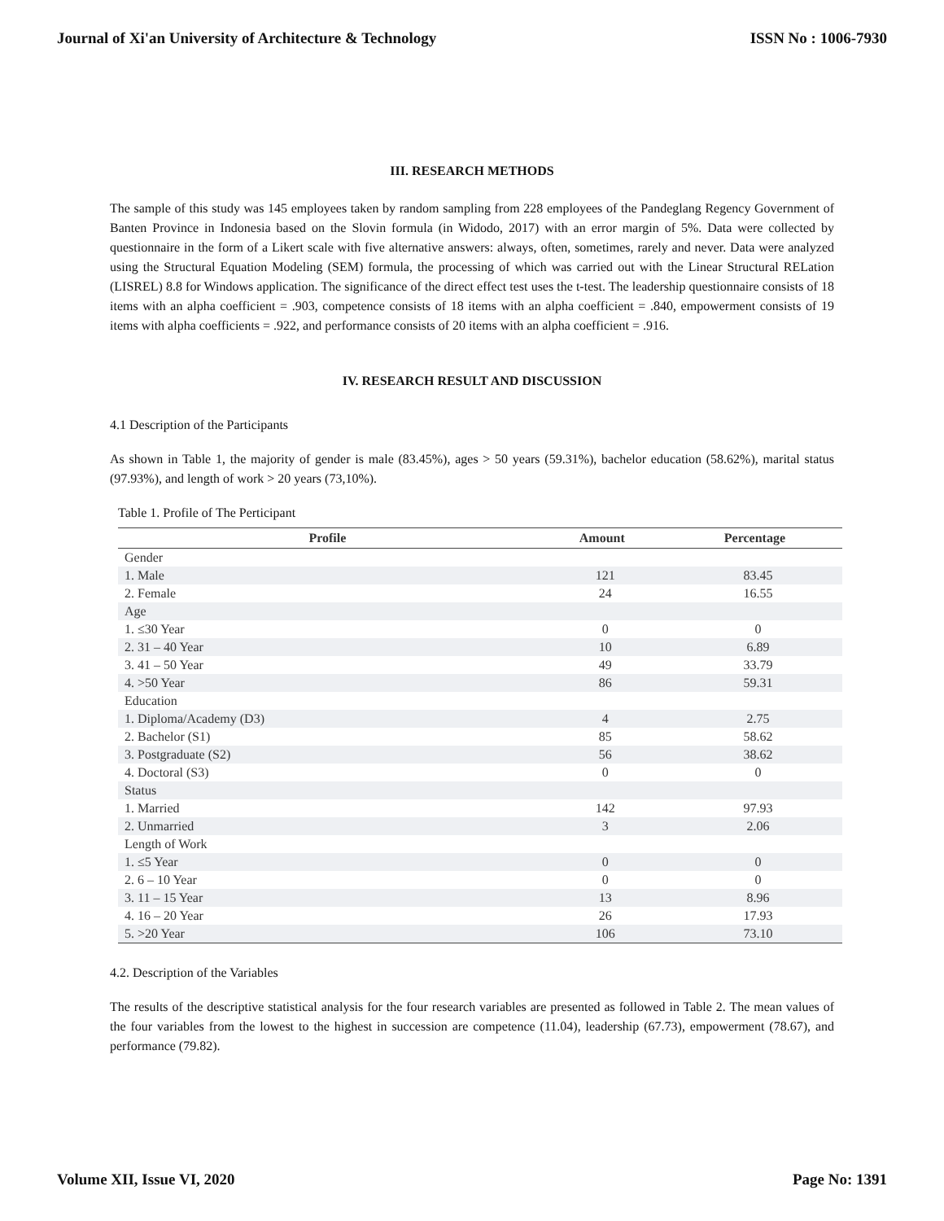Journal of Xi'an University of Architecture & Technology ISSN No : 1006-7930
III. RESEARCH METHODS
The sample of this study was 145 employees taken by random sampling from 228 employees of the Pandeglang Regency Government of Banten Province in Indonesia based on the Slovin formula (in Widodo, 2017) with an error margin of 5%. Data were collected by questionnaire in the form of a Likert scale with five alternative answers: always, often, sometimes, rarely and never. Data were analyzed using the Structural Equation Modeling (SEM) formula, the processing of which was carried out with the Linear Structural RELation (LISREL) 8.8 for Windows application. The significance of the direct effect test uses the t-test. The leadership questionnaire consists of 18 items with an alpha coefficient = .903, competence consists of 18 items with an alpha coefficient = .840, empowerment consists of 19 items with alpha coefficients = .922, and performance consists of 20 items with an alpha coefficient = .916.
IV. RESEARCH RESULT AND DISCUSSION
4.1 Description of the Participants
As shown in Table 1, the majority of gender is male (83.45%), ages > 50 years (59.31%), bachelor education (58.62%), marital status (97.93%), and length of work > 20 years (73,10%).
Table 1. Profile of The Perticipant
| Profile | Amount | Percentage |
| --- | --- | --- |
| Gender | | |
| 1. Male | 121 | 83.45 |
| 2. Female | 24 | 16.55 |
| Age | | |
| 1. ≤30 Year | 0 | 0 |
| 2. 31 – 40 Year | 10 | 6.89 |
| 3. 41 – 50 Year | 49 | 33.79 |
| 4. >50 Year | 86 | 59.31 |
| Education | | |
| 1. Diploma/Academy (D3) | 4 | 2.75 |
| 2. Bachelor (S1) | 85 | 58.62 |
| 3. Postgraduate (S2) | 56 | 38.62 |
| 4. Doctoral (S3) | 0 | 0 |
| Status | | |
| 1. Married | 142 | 97.93 |
| 2. Unmarried | 3 | 2.06 |
| Length of Work | | |
| 1. ≤5 Year | 0 | 0 |
| 2. 6 – 10 Year | 0 | 0 |
| 3. 11 – 15 Year | 13 | 8.96 |
| 4. 16 – 20 Year | 26 | 17.93 |
| 5. >20 Year | 106 | 73.10 |
4.2. Description of the Variables
The results of the descriptive statistical analysis for the four research variables are presented as followed in Table 2. The mean values of the four variables from the lowest to the highest in succession are competence (11.04), leadership (67.73), empowerment (78.67), and performance (79.82).
Volume XII, Issue VI, 2020 Page No: 1391